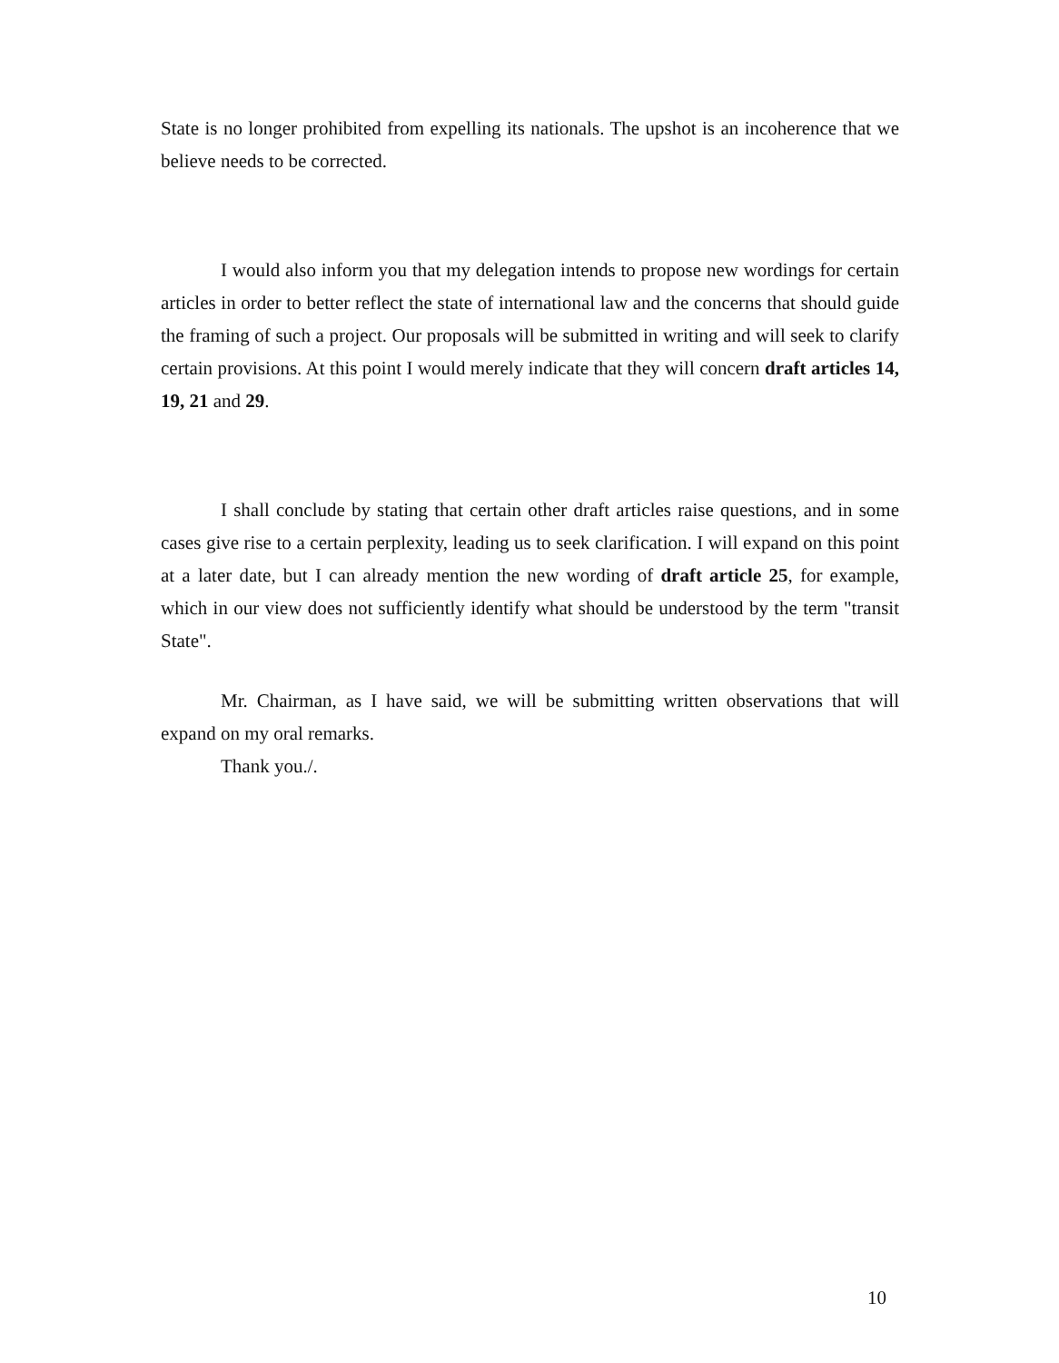State is no longer prohibited from expelling its nationals. The upshot is an incoherence that we believe needs to be corrected.
I would also inform you that my delegation intends to propose new wordings for certain articles in order to better reflect the state of international law and the concerns that should guide the framing of such a project. Our proposals will be submitted in writing and will seek to clarify certain provisions. At this point I would merely indicate that they will concern draft articles 14, 19, 21 and 29.
I shall conclude by stating that certain other draft articles raise questions, and in some cases give rise to a certain perplexity, leading us to seek clarification. I will expand on this point at a later date, but I can already mention the new wording of draft article 25, for example, which in our view does not sufficiently identify what should be understood by the term "transit State".
Mr. Chairman, as I have said, we will be submitting written observations that will expand on my oral remarks.
Thank you./.
10